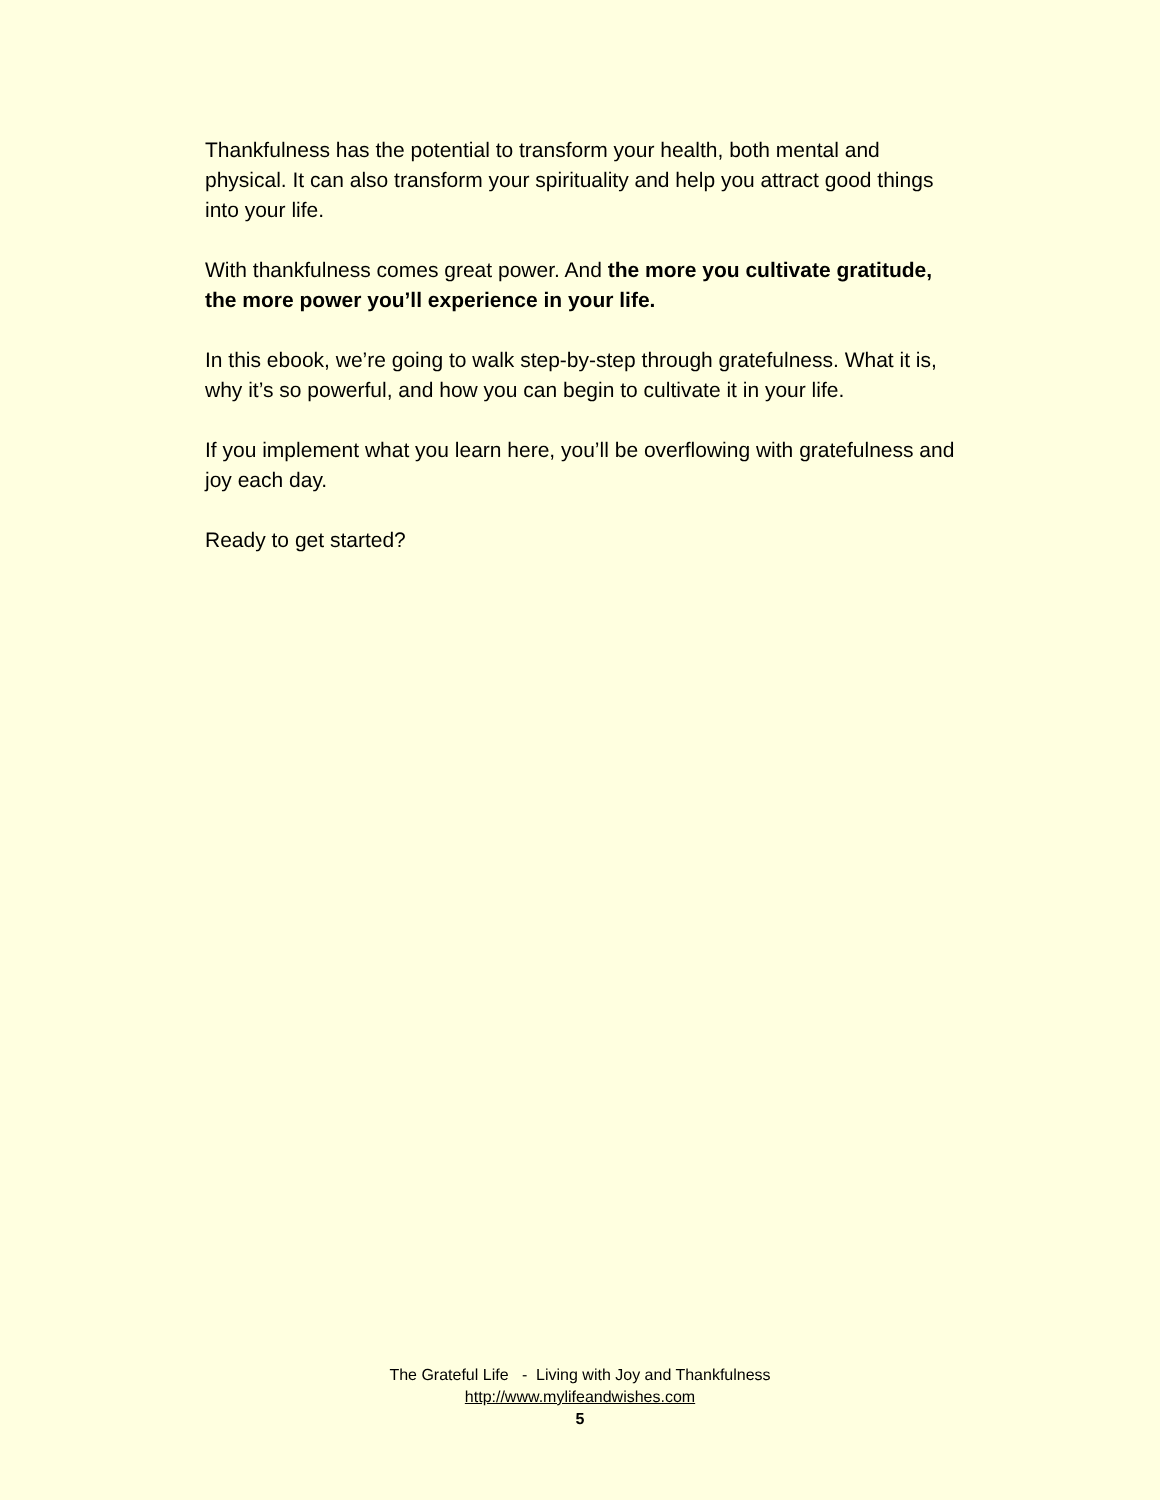Thankfulness has the potential to transform your health, both mental and physical. It can also transform your spirituality and help you attract good things into your life.
With thankfulness comes great power. And the more you cultivate gratitude, the more power you’ll experience in your life.
In this ebook, we’re going to walk step-by-step through gratefulness. What it is, why it’s so powerful, and how you can begin to cultivate it in your life.
If you implement what you learn here, you’ll be overflowing with gratefulness and joy each day.
Ready to get started?
The Grateful Life - Living with Joy and Thankfulness
http://www.mylifeandwishes.com
5